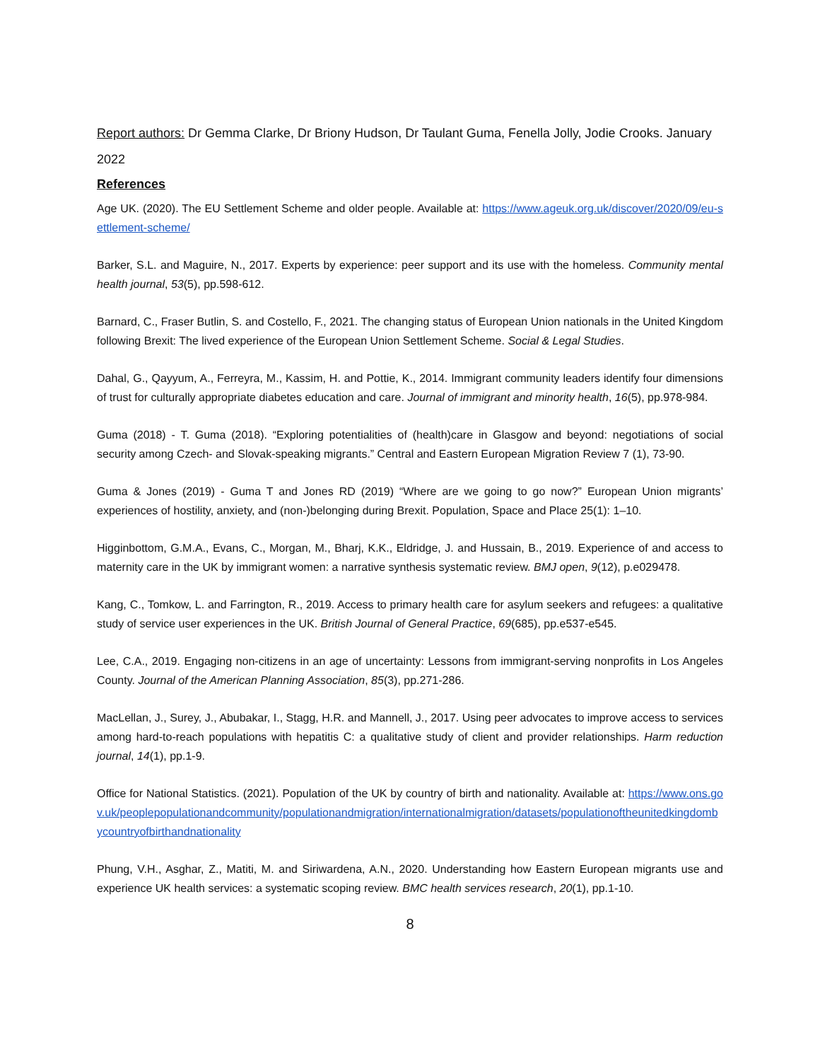Report authors: Dr Gemma Clarke, Dr Briony Hudson, Dr Taulant Guma, Fenella Jolly, Jodie Crooks. January 2022
References
Age UK. (2020). The EU Settlement Scheme and older people. Available at: https://www.ageuk.org.uk/discover/2020/09/eu-settlement-scheme/
Barker, S.L. and Maguire, N., 2017. Experts by experience: peer support and its use with the homeless. Community mental health journal, 53(5), pp.598-612.
Barnard, C., Fraser Butlin, S. and Costello, F., 2021. The changing status of European Union nationals in the United Kingdom following Brexit: The lived experience of the European Union Settlement Scheme. Social & Legal Studies.
Dahal, G., Qayyum, A., Ferreyra, M., Kassim, H. and Pottie, K., 2014. Immigrant community leaders identify four dimensions of trust for culturally appropriate diabetes education and care. Journal of immigrant and minority health, 16(5), pp.978-984.
Guma (2018) - T. Guma (2018). “Exploring potentialities of (health)care in Glasgow and beyond: negotiations of social security among Czech- and Slovak-speaking migrants.” Central and Eastern European Migration Review 7 (1), 73-90.
Guma & Jones (2019) - Guma T and Jones RD (2019) “Where are we going to go now?” European Union migrants’ experiences of hostility, anxiety, and (non-)belonging during Brexit. Population, Space and Place 25(1): 1–10.
Higginbottom, G.M.A., Evans, C., Morgan, M., Bharj, K.K., Eldridge, J. and Hussain, B., 2019. Experience of and access to maternity care in the UK by immigrant women: a narrative synthesis systematic review. BMJ open, 9(12), p.e029478.
Kang, C., Tomkow, L. and Farrington, R., 2019. Access to primary health care for asylum seekers and refugees: a qualitative study of service user experiences in the UK. British Journal of General Practice, 69(685), pp.e537-e545.
Lee, C.A., 2019. Engaging non-citizens in an age of uncertainty: Lessons from immigrant-serving nonprofits in Los Angeles County. Journal of the American Planning Association, 85(3), pp.271-286.
MacLellan, J., Surey, J., Abubakar, I., Stagg, H.R. and Mannell, J., 2017. Using peer advocates to improve access to services among hard-to-reach populations with hepatitis C: a qualitative study of client and provider relationships. Harm reduction journal, 14(1), pp.1-9.
Office for National Statistics. (2021). Population of the UK by country of birth and nationality. Available at: https://www.ons.gov.uk/peoplepopulationandcommunity/populationandmigration/internationalmigration/datasets/populationoftheunitedkingdombycountryofbirthandnationality
Phung, V.H., Asghar, Z., Matiti, M. and Siriwardena, A.N., 2020. Understanding how Eastern European migrants use and experience UK health services: a systematic scoping review. BMC health services research, 20(1), pp.1-10.
8